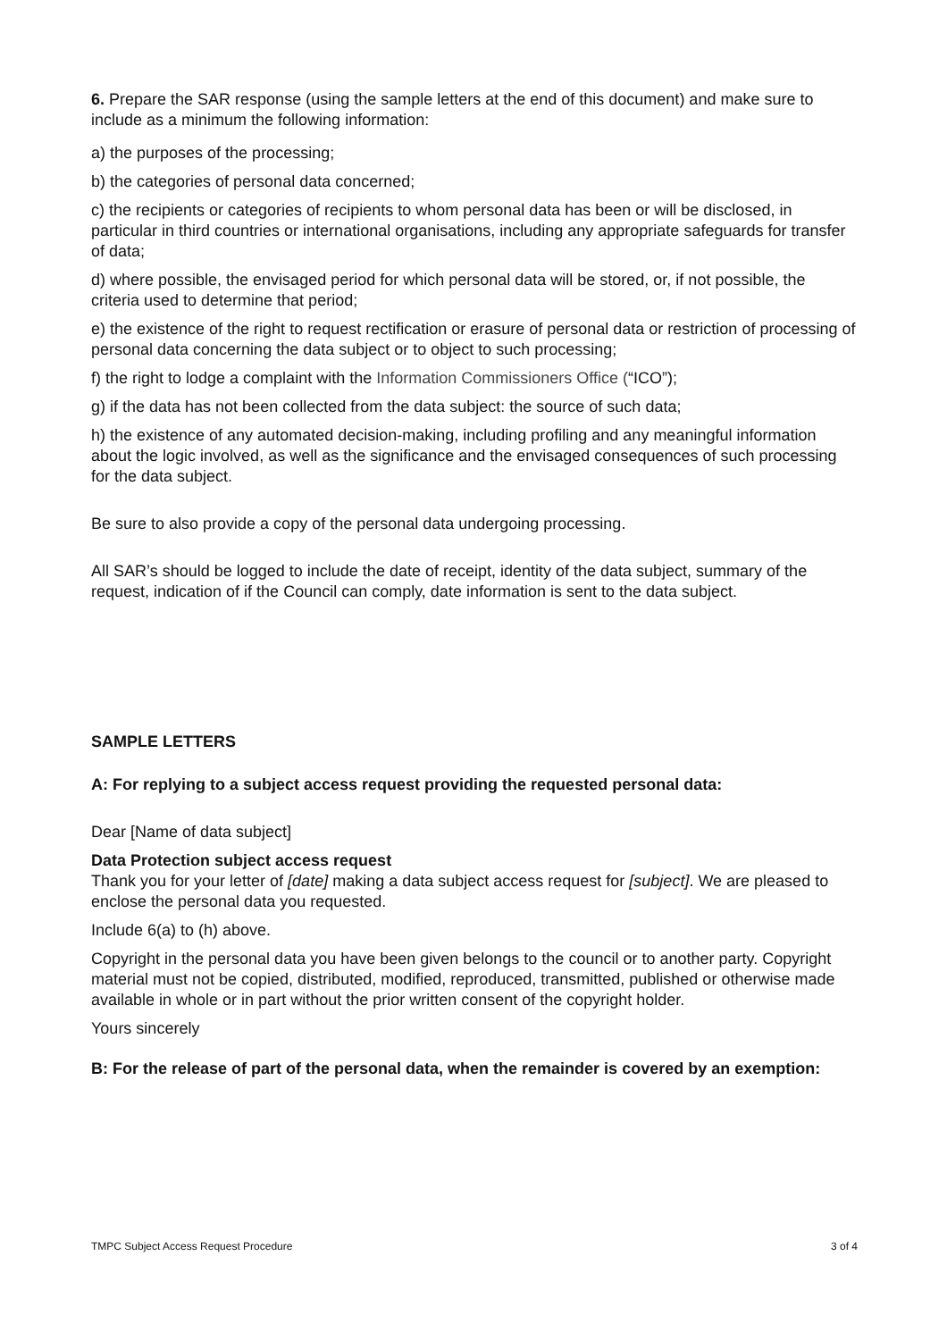6. Prepare the SAR response (using the sample letters at the end of this document) and make sure to include as a minimum the following information:
a) the purposes of the processing;
b) the categories of personal data concerned;
c) the recipients or categories of recipients to whom personal data has been or will be disclosed, in particular in third countries or international organisations, including any appropriate safeguards for transfer of data;
d) where possible, the envisaged period for which personal data will be stored, or, if not possible, the criteria used to determine that period;
e) the existence of the right to request rectification or erasure of personal data or restriction of processing of personal data concerning the data subject or to object to such processing;
f) the right to lodge a complaint with the Information Commissioners Office (“ICO”);
g) if the data has not been collected from the data subject: the source of such data;
h) the existence of any automated decision-making, including profiling and any meaningful information about the logic involved, as well as the significance and the envisaged consequences of such processing for the data subject.
Be sure to also provide a copy of the personal data undergoing processing.
All SAR’s should be logged to include the date of receipt, identity of the data subject, summary of the request, indication of if the Council can comply, date information is sent to the data subject.
SAMPLE LETTERS
A: For replying to a subject access request providing the requested personal data:
Dear [Name of data subject]
Data Protection subject access request
Thank you for your letter of [date] making a data subject access request for [subject]. We are pleased to enclose the personal data you requested.
Include 6(a) to (h) above.
Copyright in the personal data you have been given belongs to the council or to another party. Copyright material must not be copied, distributed, modified, reproduced, transmitted, published or otherwise made available in whole or in part without the prior written consent of the copyright holder.
Yours sincerely
B: For the release of part of the personal data, when the remainder is covered by an exemption:
TMPC Subject Access Request Procedure 3 of 4